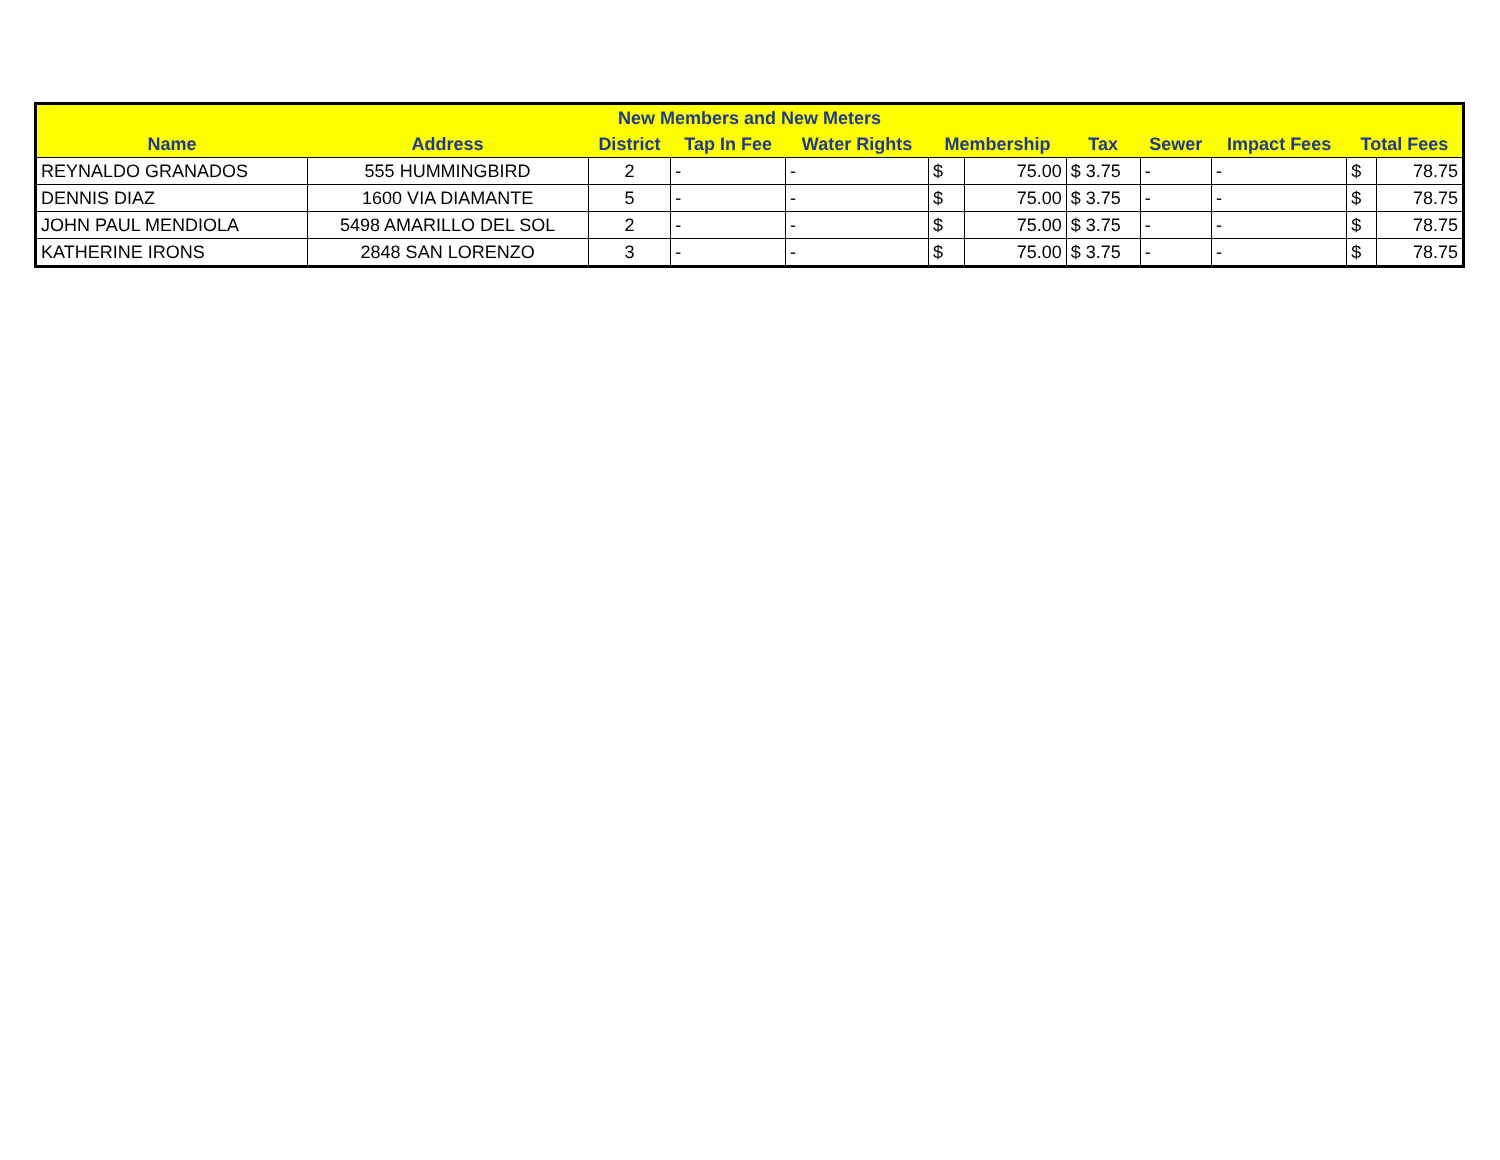| New Members and New Meters | | | | | | | | | | | |
| --- | --- | --- | --- | --- | --- | --- | --- | --- | --- | --- | --- |
| Name | Address | District | Tap In Fee | Water Rights | Membership | | Tax | Sewer | Impact Fees | Total Fees | |
| REYNALDO GRANADOS | 555 HUMMINGBIRD | 2 | - | - | $ | 75.00 | $ 3.75 | - | - | $ | 78.75 |
| DENNIS DIAZ | 1600 VIA DIAMANTE | 5 | - | - | $ | 75.00 | $ 3.75 | - | - | $ | 78.75 |
| JOHN PAUL MENDIOLA | 5498 AMARILLO DEL SOL | 2 | - | - | $ | 75.00 | $ 3.75 | - | - | $ | 78.75 |
| KATHERINE IRONS | 2848 SAN LORENZO | 3 | - | - | $ | 75.00 | $ 3.75 | - | - | $ | 78.75 |